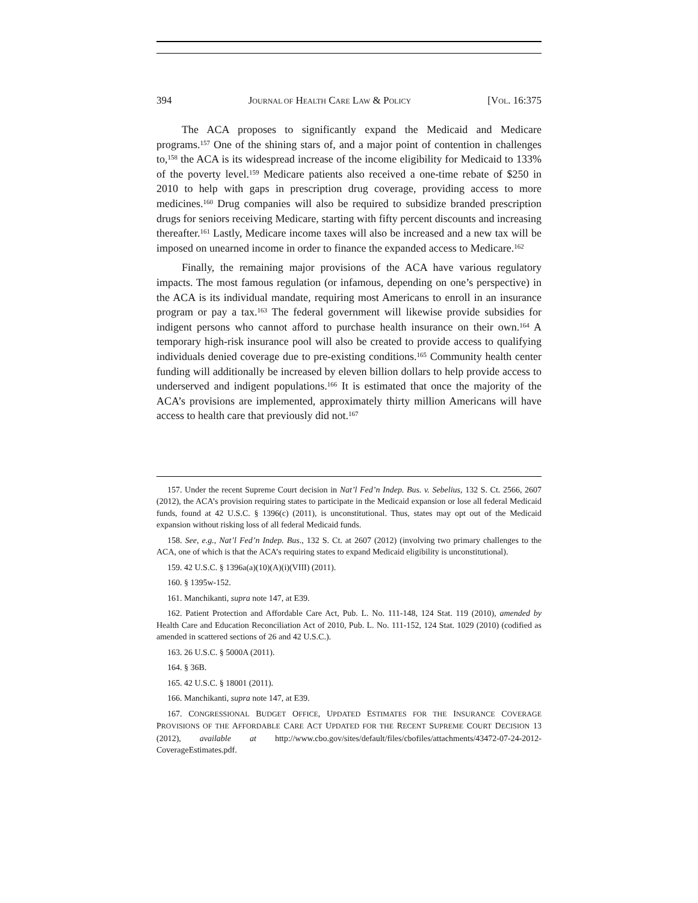394 JOURNAL OF HEALTH CARE LAW & POLICY [VOL. 16:375
The ACA proposes to significantly expand the Medicaid and Medicare programs.<sup>157</sup> One of the shining stars of, and a major point of contention in challenges to,<sup>158</sup> the ACA is its widespread increase of the income eligibility for Medicaid to 133% of the poverty level.<sup>159</sup> Medicare patients also received a one-time rebate of $250 in 2010 to help with gaps in prescription drug coverage, providing access to more medicines.<sup>160</sup> Drug companies will also be required to subsidize branded prescription drugs for seniors receiving Medicare, starting with fifty percent discounts and increasing thereafter.<sup>161</sup> Lastly, Medicare income taxes will also be increased and a new tax will be imposed on unearned income in order to finance the expanded access to Medicare.<sup>162</sup>
Finally, the remaining major provisions of the ACA have various regulatory impacts. The most famous regulation (or infamous, depending on one’s perspective) in the ACA is its individual mandate, requiring most Americans to enroll in an insurance program or pay a tax.<sup>163</sup> The federal government will likewise provide subsidies for indigent persons who cannot afford to purchase health insurance on their own.<sup>164</sup> A temporary high-risk insurance pool will also be created to provide access to qualifying individuals denied coverage due to pre-existing conditions.<sup>165</sup> Community health center funding will additionally be increased by eleven billion dollars to help provide access to underserved and indigent populations.<sup>166</sup> It is estimated that once the majority of the ACA’s provisions are implemented, approximately thirty million Americans will have access to health care that previously did not.<sup>167</sup>
157. Under the recent Supreme Court decision in Nat’l Fed’n Indep. Bus. v. Sebelius, 132 S. Ct. 2566, 2607 (2012), the ACA’s provision requiring states to participate in the Medicaid expansion or lose all federal Medicaid funds, found at 42 U.S.C. § 1396(c) (2011), is unconstitutional. Thus, states may opt out of the Medicaid expansion without risking loss of all federal Medicaid funds.
158. See, e.g., Nat’l Fed’n Indep. Bus., 132 S. Ct. at 2607 (2012) (involving two primary challenges to the ACA, one of which is that the ACA’s requiring states to expand Medicaid eligibility is unconstitutional).
159. 42 U.S.C. § 1396a(a)(10)(A)(i)(VIII) (2011).
160. § 1395w-152.
161. Manchikanti, supra note 147, at E39.
162. Patient Protection and Affordable Care Act, Pub. L. No. 111-148, 124 Stat. 119 (2010), amended by Health Care and Education Reconciliation Act of 2010, Pub. L. No. 111-152, 124 Stat. 1029 (2010) (codified as amended in scattered sections of 26 and 42 U.S.C.).
163. 26 U.S.C. § 5000A (2011).
164. § 36B.
165. 42 U.S.C. § 18001 (2011).
166. Manchikanti, supra note 147, at E39.
167. CONGRESSIONAL BUDGET OFFICE, UPDATED ESTIMATES FOR THE INSURANCE COVERAGE PROVISIONS OF THE AFFORDABLE CARE ACT UPDATED FOR THE RECENT SUPREME COURT DECISION 13 (2012), available at http://www.cbo.gov/sites/default/files/cbofiles/attachments/43472-07-24-2012-CoverageEstimates.pdf.